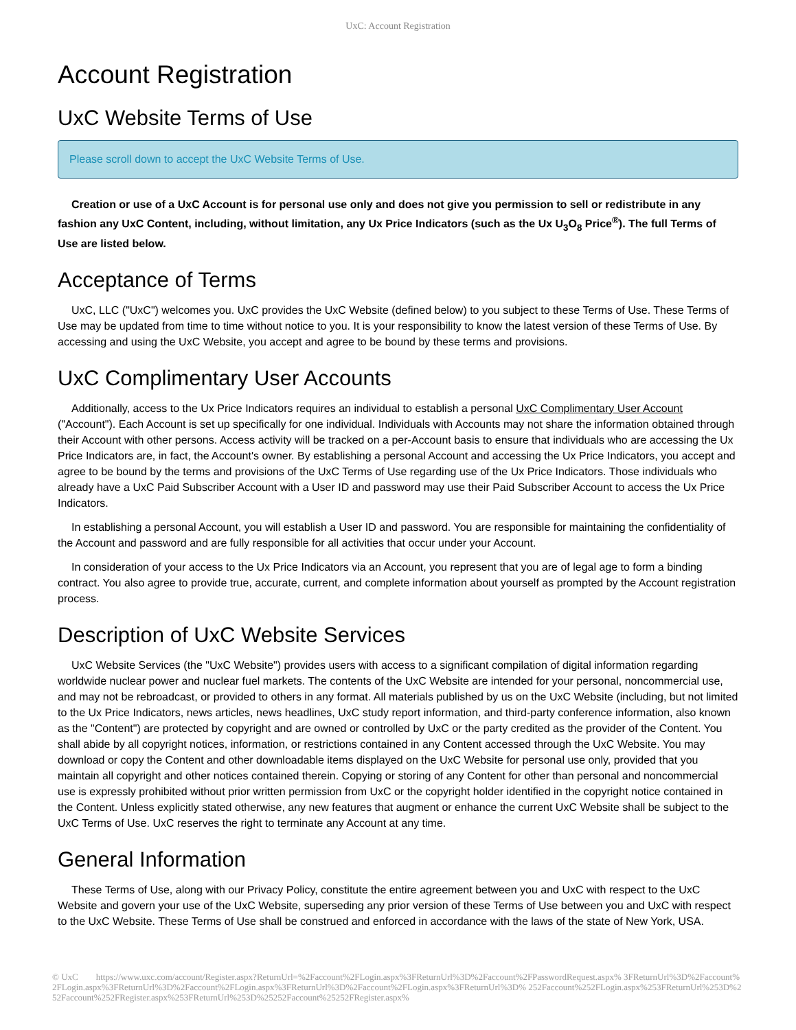UxC: Account Registration
Account Registration
UxC Website Terms of Use
Please scroll down to accept the UxC Website Terms of Use.
Creation or use of a UxC Account is for personal use only and does not give you permission to sell or redistribute in any fashion any UxC Content, including, without limitation, any Ux Price Indicators (such as the Ux U<sub>3</sub>O<sub>8</sub> Price<sup>®</sup>). The full Terms of Use are listed below.
Acceptance of Terms
UxC, LLC ("UxC") welcomes you. UxC provides the UxC Website (defined below) to you subject to these Terms of Use. These Terms of Use may be updated from time to time without notice to you. It is your responsibility to know the latest version of these Terms of Use. By accessing and using the UxC Website, you accept and agree to be bound by these terms and provisions.
UxC Complimentary User Accounts
Additionally, access to the Ux Price Indicators requires an individual to establish a personal UxC Complimentary User Account ("Account"). Each Account is set up specifically for one individual. Individuals with Accounts may not share the information obtained through their Account with other persons. Access activity will be tracked on a per-Account basis to ensure that individuals who are accessing the Ux Price Indicators are, in fact, the Account's owner. By establishing a personal Account and accessing the Ux Price Indicators, you accept and agree to be bound by the terms and provisions of the UxC Terms of Use regarding use of the Ux Price Indicators. Those individuals who already have a UxC Paid Subscriber Account with a User ID and password may use their Paid Subscriber Account to access the Ux Price Indicators.
In establishing a personal Account, you will establish a User ID and password. You are responsible for maintaining the confidentiality of the Account and password and are fully responsible for all activities that occur under your Account.
In consideration of your access to the Ux Price Indicators via an Account, you represent that you are of legal age to form a binding contract. You also agree to provide true, accurate, current, and complete information about yourself as prompted by the Account registration process.
Description of UxC Website Services
UxC Website Services (the "UxC Website") provides users with access to a significant compilation of digital information regarding worldwide nuclear power and nuclear fuel markets. The contents of the UxC Website are intended for your personal, noncommercial use, and may not be rebroadcast, or provided to others in any format. All materials published by us on the UxC Website (including, but not limited to the Ux Price Indicators, news articles, news headlines, UxC study report information, and third-party conference information, also known as the "Content") are protected by copyright and are owned or controlled by UxC or the party credited as the provider of the Content. You shall abide by all copyright notices, information, or restrictions contained in any Content accessed through the UxC Website. You may download or copy the Content and other downloadable items displayed on the UxC Website for personal use only, provided that you maintain all copyright and other notices contained therein. Copying or storing of any Content for other than personal and noncommercial use is expressly prohibited without prior written permission from UxC or the copyright holder identified in the copyright notice contained in the Content. Unless explicitly stated otherwise, any new features that augment or enhance the current UxC Website shall be subject to the UxC Terms of Use. UxC reserves the right to terminate any Account at any time.
General Information
These Terms of Use, along with our Privacy Policy, constitute the entire agreement between you and UxC with respect to the UxC Website and govern your use of the UxC Website, superseding any prior version of these Terms of Use between you and UxC with respect to the UxC Website. These Terms of Use shall be construed and enforced in accordance with the laws of the state of New York, USA.
© UxC https://www.uxc.com/account/Register.aspx?ReturnUrl=%2Faccount%2FLogin.aspx%3FReturnUrl%3D%2Faccount%2FPasswordRequest.aspx% 3FReturnUrl%3D%2Faccount%2FLogin.aspx%3FReturnUrl%3D%2Faccount%2FLogin.aspx%3FReturnUrl%3D%2Faccount%2FLogin.aspx%3FReturnUrl%3D% 252Faccount%252FLogin.aspx%253FReturnUrl%253D%252Faccount%252FRegister.aspx%253FReturnUrl%253D%25252Faccount%25252FRegister.aspx%